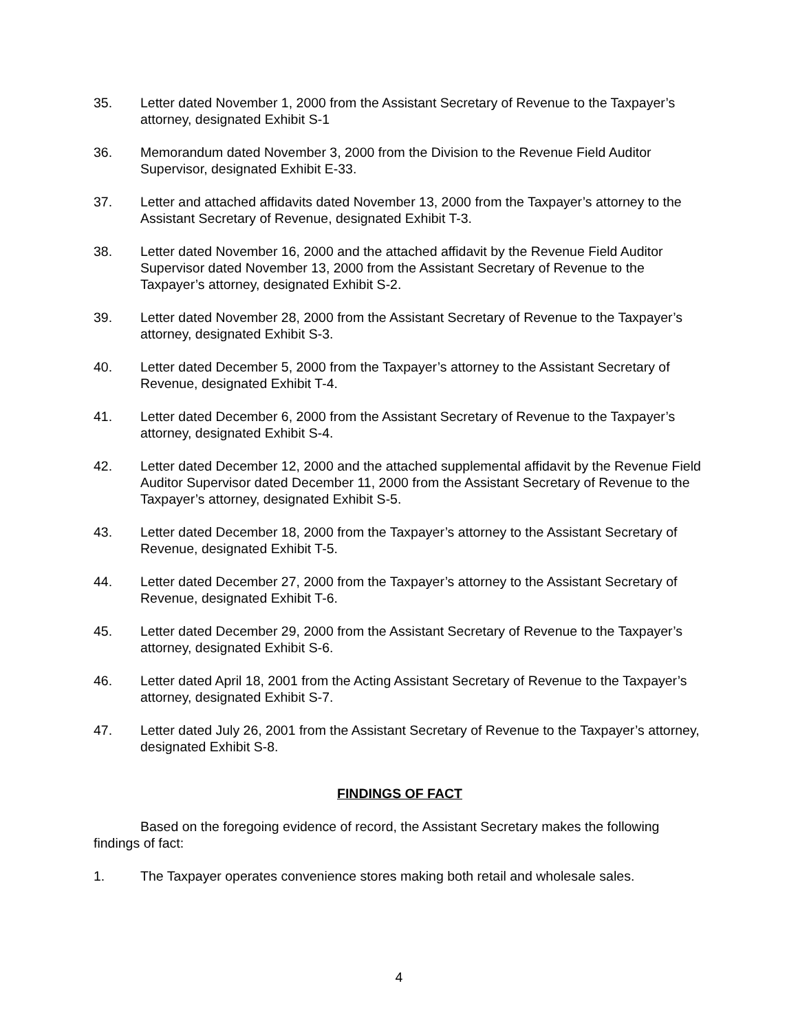35. Letter dated November 1, 2000 from the Assistant Secretary of Revenue to the Taxpayer’s attorney, designated Exhibit S-1
36. Memorandum dated November 3, 2000 from the Division to the Revenue Field Auditor Supervisor, designated Exhibit E-33.
37. Letter and attached affidavits dated November 13, 2000 from the Taxpayer’s attorney to the Assistant Secretary of Revenue, designated Exhibit T-3.
38. Letter dated November 16, 2000 and the attached affidavit by the Revenue Field Auditor Supervisor dated November 13, 2000 from the Assistant Secretary of Revenue to the Taxpayer’s attorney, designated Exhibit S-2.
39. Letter dated November 28, 2000 from the Assistant Secretary of Revenue to the Taxpayer’s attorney, designated Exhibit S-3.
40. Letter dated December 5, 2000 from the Taxpayer’s attorney to the Assistant Secretary of Revenue, designated Exhibit T-4.
41. Letter dated December 6, 2000 from the Assistant Secretary of Revenue to the Taxpayer’s attorney, designated Exhibit S-4.
42. Letter dated December 12, 2000 and the attached supplemental affidavit by the Revenue Field Auditor Supervisor dated December 11, 2000 from the Assistant Secretary of Revenue to the Taxpayer’s attorney, designated Exhibit S-5.
43. Letter dated December 18, 2000 from the Taxpayer’s attorney to the Assistant Secretary of Revenue, designated Exhibit T-5.
44. Letter dated December 27, 2000 from the Taxpayer’s attorney to the Assistant Secretary of Revenue, designated Exhibit T-6.
45. Letter dated December 29, 2000 from the Assistant Secretary of Revenue to the Taxpayer’s attorney, designated Exhibit S-6.
46. Letter dated April 18, 2001 from the Acting Assistant Secretary of Revenue to the Taxpayer’s attorney, designated Exhibit S-7.
47. Letter dated July 26, 2001 from the Assistant Secretary of Revenue to the Taxpayer’s attorney, designated Exhibit S-8.
FINDINGS OF FACT
Based on the foregoing evidence of record, the Assistant Secretary makes the following findings of fact:
1. The Taxpayer operates convenience stores making both retail and wholesale sales.
4